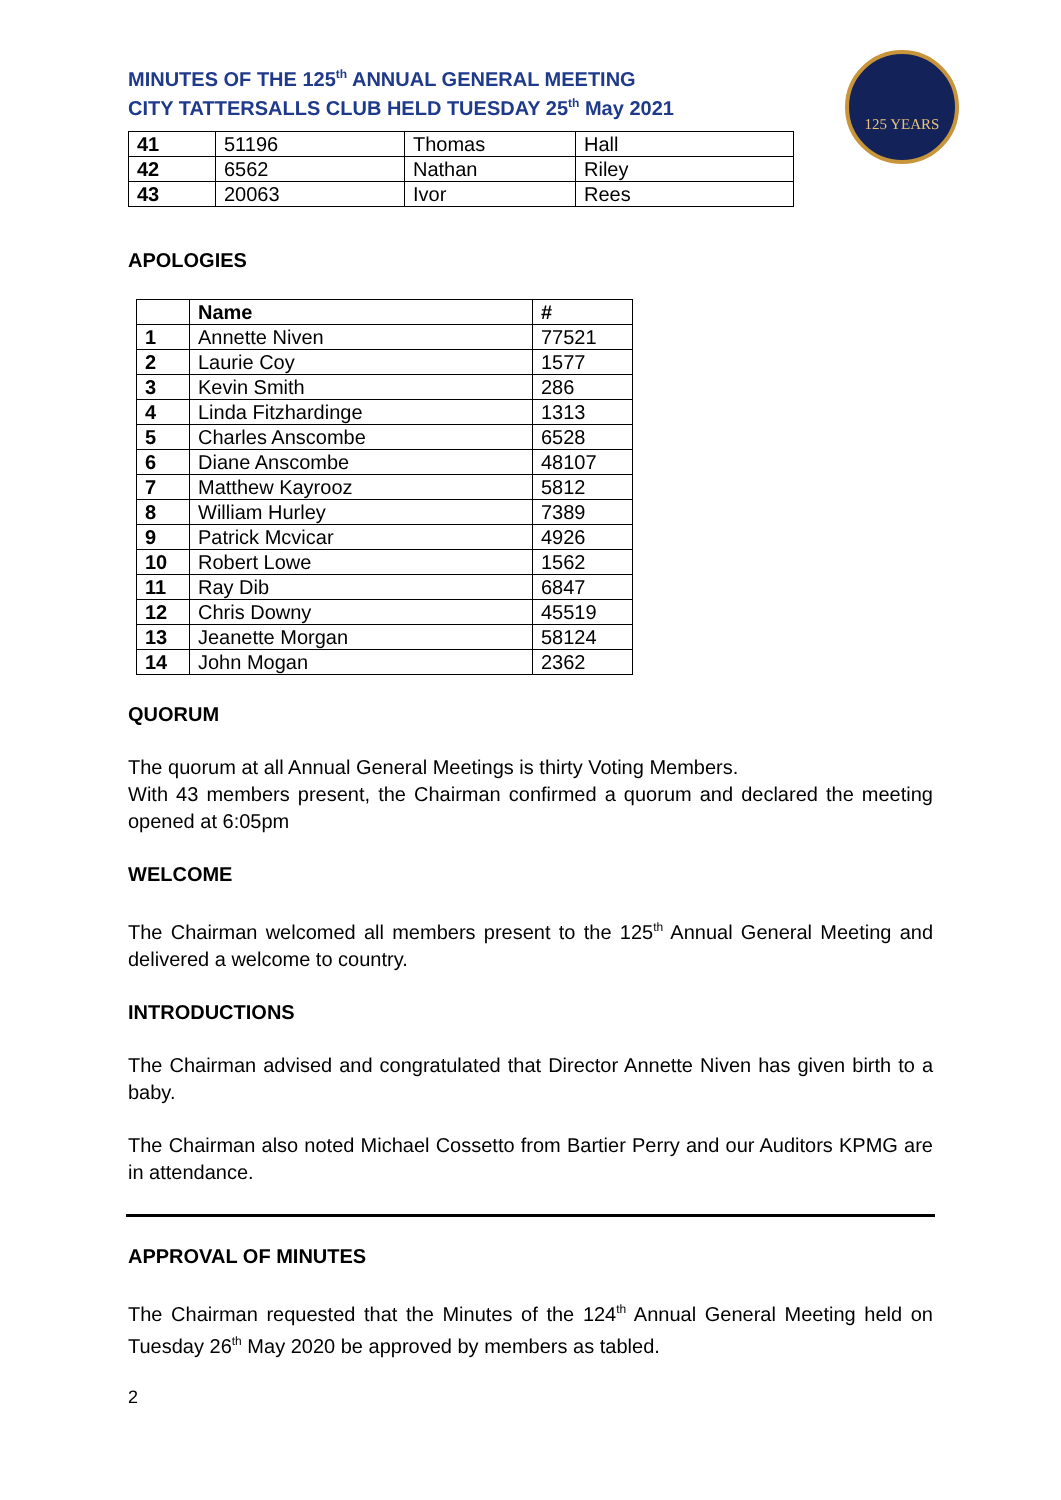MINUTES OF THE 125<sup>th</sup> ANNUAL GENERAL MEETING
CITY TATTERSALLS CLUB HELD TUESDAY 25<sup>th</sup> May 2021
125 YEARS
| 41 | 51196 | Thomas | Hall |
| 42 | 6562 | Nathan | Riley |
| 43 | 20063 | Ivor | Rees |
APOLOGIES
| | Name | # |
| --- | --- | --- |
| 1 | Annette Niven | 77521 |
| 2 | Laurie Coy | 1577 |
| 3 | Kevin Smith | 286 |
| 4 | Linda Fitzhardinge | 1313 |
| 5 | Charles Anscombe | 6528 |
| 6 | Diane Anscombe | 48107 |
| 7 | Matthew Kayrooz | 5812 |
| 8 | William Hurley | 7389 |
| 9 | Patrick Mcvicar | 4926 |
| 10 | Robert Lowe | 1562 |
| 11 | Ray Dib | 6847 |
| 12 | Chris Downy | 45519 |
| 13 | Jeanette Morgan | 58124 |
| 14 | John Mogan | 2362 |
QUORUM
The quorum at all Annual General Meetings is thirty Voting Members.
With 43 members present, the Chairman confirmed a quorum and declared the meeting opened at 6:05pm
WELCOME
The Chairman welcomed all members present to the 125<sup>th</sup> Annual General Meeting and delivered a welcome to country.
INTRODUCTIONS
The Chairman advised and congratulated that Director Annette Niven has given birth to a baby.
The Chairman also noted Michael Cossetto from Bartier Perry and our Auditors KPMG are in attendance.
APPROVAL OF MINUTES
The Chairman requested that the Minutes of the 124<sup>th</sup> Annual General Meeting held on Tuesday 26<sup>th</sup> May 2020 be approved by members as tabled.
2